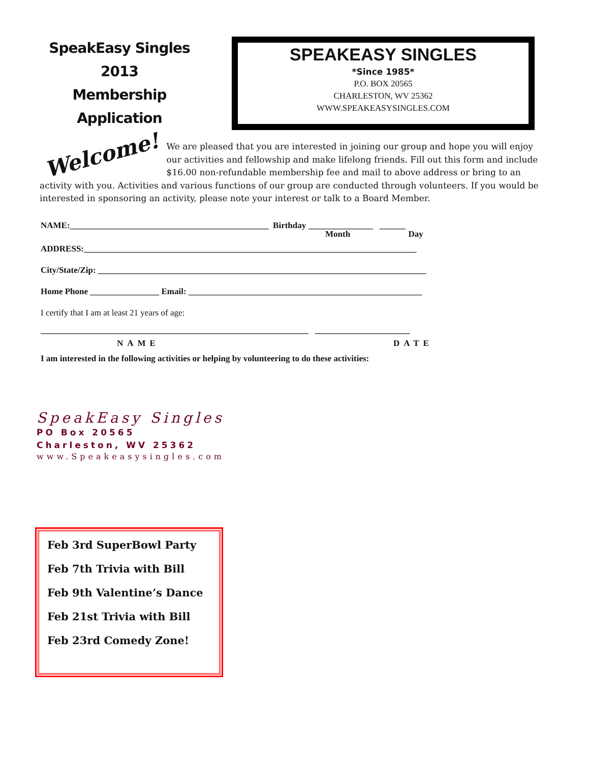SpeakEasy Singles
2013
Membership Application
SPEAKEASY SINGLES
*Since 1985*
P.O. BOX 20565
CHARLESTON, WV 25362
WWW.SPEAKEASYSINGLES.COM
Welcome! We are pleased that you are interested in joining our group and hope you will enjoy our activities and fellowship and make lifelong friends. Fill out this form and include $16.00 non-refundable membership fee and mail to above address or bring to an activity with you. Activities and various functions of our group are conducted through volunteers. If you would be interested in sponsoring an activity, please note your interest or talk to a Board Member.
NAME:______________________________________________ Birthday _______________ ______
Month Day
ADDRESS:_____________________________________________________________________________
City/State/Zip: ____________________________________________________________________________
Home Phone ________________ Email: ______________________________________________________
I certify that I am at least 21 years of age:
______________________________________________________________ ______________________
NAME DATE
I am interested in the following activities or helping by volunteering to do these activities:
SpeakEasy Singles
PO Box 20565
Charleston, WV 25362
www.Speakeasysingles.com
Feb 3rd SuperBowl Party
Feb 7th Trivia with Bill
Feb 9th Valentine’s Dance
Feb 21st Trivia with Bill
Feb 23rd Comedy Zone!